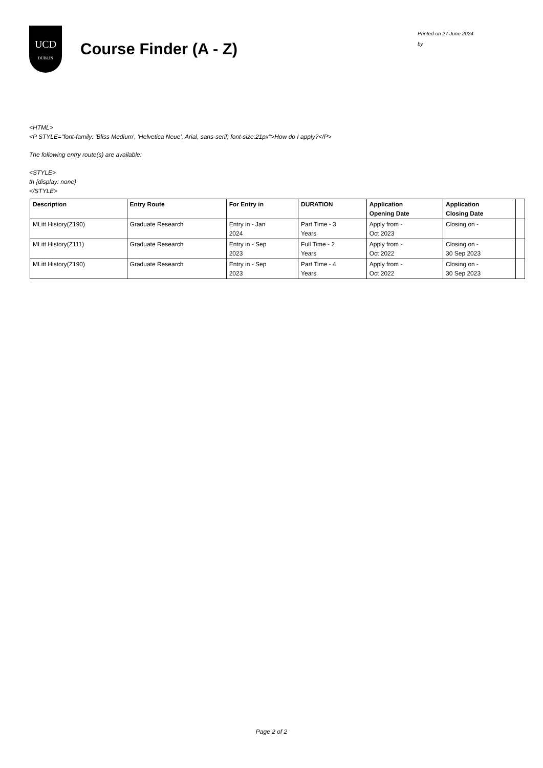UCD
DUBLIN
Course Finder (A - Z)
Printed on 27 June 2024
by
<HTML>
<P STYLE="font-family: 'Bliss Medium', 'Helvetica Neue', Arial, sans-serif; font-size:21px">How do I apply?</P>
The following entry route(s) are available:
<STYLE>
th {display: none}
</STYLE>
| Description | Entry Route | For Entry in | DURATION | Application Opening Date | Application Closing Date | |
| --- | --- | --- | --- | --- | --- | --- |
| MLitt History(Z190) | Graduate Research | Entry in - Jan 2024 | Part Time - 3 Years | Apply from - Oct 2023 | Closing on - | |
| MLitt History(Z111) | Graduate Research | Entry in - Sep 2023 | Full Time - 2 Years | Apply from - Oct 2022 | Closing on - 30 Sep 2023 | |
| MLitt History(Z190) | Graduate Research | Entry in - Sep 2023 | Part Time - 4 Years | Apply from - Oct 2022 | Closing on - 30 Sep 2023 | |
Page 2 of 2